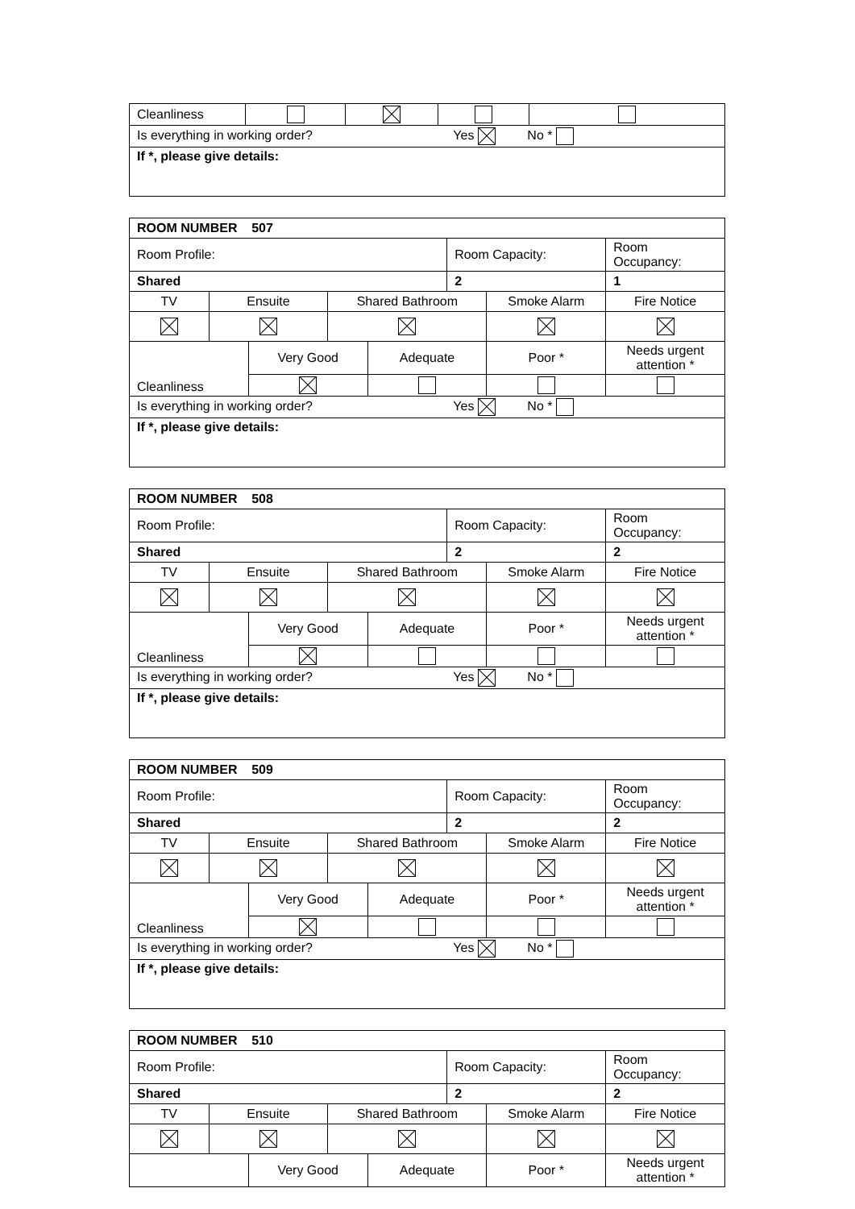| Cleanliness | | | | |
| Is everything in working order? Yes No * | | | | |
| If *, please give details: | | | | |
| ROOM NUMBER 507 | | | | | | | |
| Room Profile: | | | | | Room Capacity: | | Room Occupancy: |
| Shared | | | | | 2 | | 1 |
| TV | Ensuite | | Shared Bathroom | | | Smoke Alarm | Fire Notice |
| Cleanliness | | Very Good | | Adequate | | Poor * | Needs urgent attention * |
| Is everything in working order? Yes No * | | | | | | | |
| If *, please give details: | | | | | | | |
| ROOM NUMBER 508 | | | | | | | |
| Room Profile: | | | | | Room Capacity: | | Room Occupancy: |
| Shared | | | | | 2 | | 2 |
| TV | Ensuite | | Shared Bathroom | | | Smoke Alarm | Fire Notice |
| Cleanliness | | Very Good | | Adequate | | Poor * | Needs urgent attention * |
| Is everything in working order? Yes No * | | | | | | | |
| If *, please give details: | | | | | | | |
| ROOM NUMBER 509 | | | | | | | |
| Room Profile: | | | | | Room Capacity: | | Room Occupancy: |
| Shared | | | | | 2 | | 2 |
| TV | Ensuite | | Shared Bathroom | | | Smoke Alarm | Fire Notice |
| Cleanliness | | Very Good | | Adequate | | Poor * | Needs urgent attention * |
| Is everything in working order? Yes No * | | | | | | | |
| If *, please give details: | | | | | | | |
| ROOM NUMBER 510 | | | | | | | |
| Room Profile: | | | | | Room Capacity: | | Room Occupancy: |
| Shared | | | | | 2 | | 2 |
| TV | Ensuite | | Shared Bathroom | | | Smoke Alarm | Fire Notice |
| | | Very Good | | Adequate | | Poor * | Needs urgent attention * |